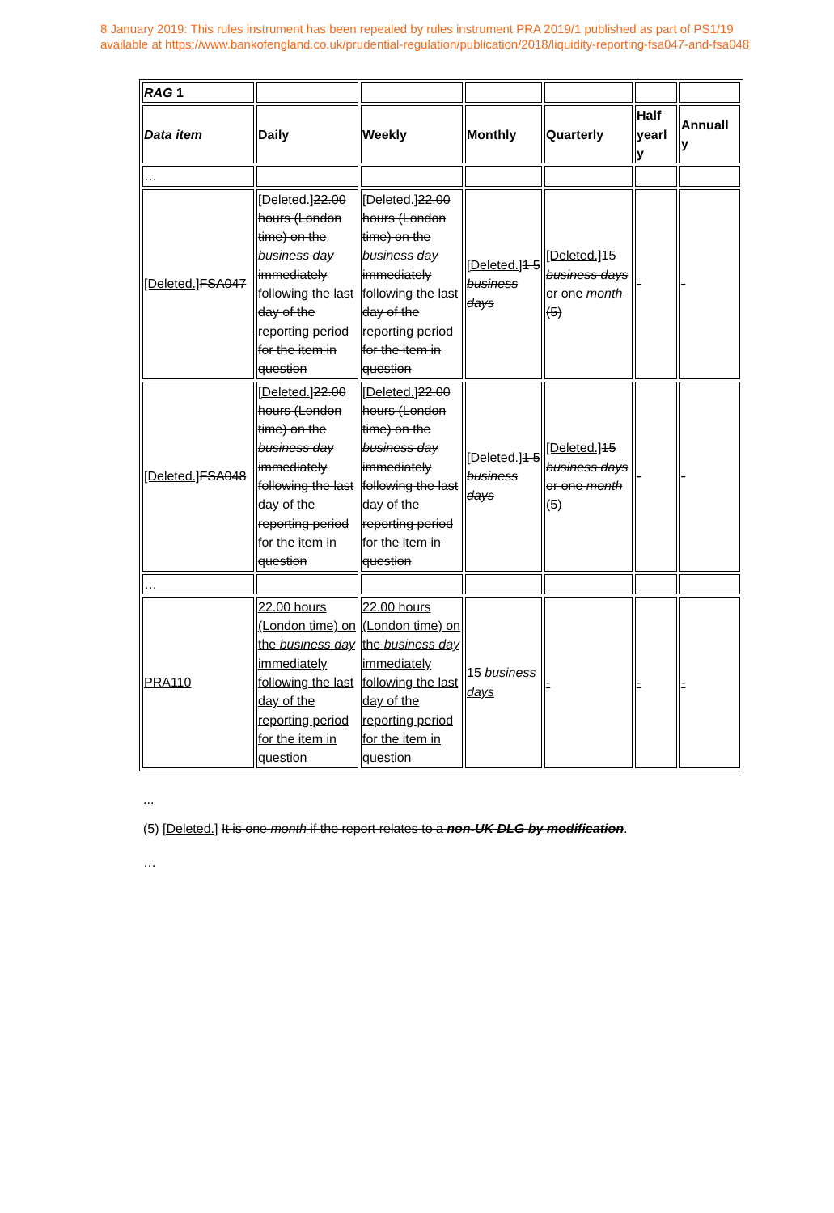8 January 2019: This rules instrument has been repealed by rules instrument PRA 2019/1 published as part of PS1/19
available at https://www.bankofengland.co.uk/prudential-regulation/publication/2018/liquidity-reporting-fsa047-and-fsa048
| RAG 1 | | | | | | |
| Data item | Daily | Weekly | Monthly | Quarterly | Half yearl y | Annuall y |
| … | | | | | | |
| [Deleted.] FSA047 | [Deleted.] 22.00 hours (London time) on the business day immediately following the last day of the reporting period for the item in question | [Deleted.] 22.00 hours (London time) on the business day immediately following the last day of the reporting period for the item in question | [Deleted.] 1 5 business days | [Deleted.] 15 business days or one month (5) | - | - |
| [Deleted.] FSA048 | [Deleted.] 22.00 hours (London time) on the business day immediately following the last day of the reporting period for the item in question | [Deleted.] 22.00 hours (London time) on the business day immediately following the last day of the reporting period for the item in question | [Deleted.] 1 5 business days | [Deleted.] 15 business days or one month (5) | - | - |
| … | | | | | | |
| PRA110 | 22.00 hours (London time) on the business day immediately following the last day of the reporting period for the item in question | 22.00 hours (London time) on the business day immediately following the last day of the reporting period for the item in question | 15 business days | - | - | - |
...
(5) [Deleted.] It is one month if the report relates to a non-UK DLG by modification.
…